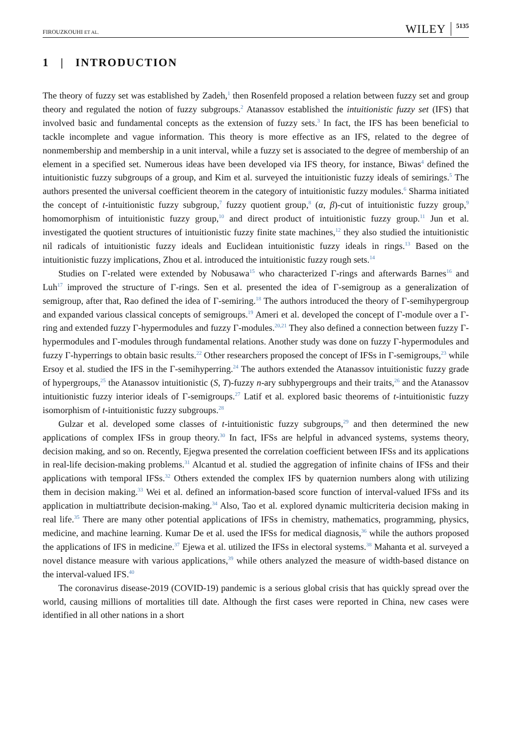FIROUZKOUHI ET AL. WILEY 5135
1 | INTRODUCTION
The theory of fuzzy set was established by Zadeh,<sup>1</sup> then Rosenfeld proposed a relation between fuzzy set and group theory and regulated the notion of fuzzy subgroups.<sup>2</sup> Atanassov established the intuitionistic fuzzy set (IFS) that involved basic and fundamental concepts as the extension of fuzzy sets.<sup>3</sup> In fact, the IFS has been beneficial to tackle incomplete and vague information. This theory is more effective as an IFS, related to the degree of nonmembership and membership in a unit interval, while a fuzzy set is associated to the degree of membership of an element in a specified set. Numerous ideas have been developed via IFS theory, for instance, Biwas<sup>4</sup> defined the intuitionistic fuzzy subgroups of a group, and Kim et al. surveyed the intuitionistic fuzzy ideals of semirings.<sup>5</sup> The authors presented the universal coefficient theorem in the category of intuitionistic fuzzy modules.<sup>6</sup> Sharma initiated the concept of t-intuitionistic fuzzy subgroup,<sup>7</sup> fuzzy quotient group,<sup>8</sup> (α, β)-cut of intuitionistic fuzzy group,<sup>9</sup> homomorphism of intuitionistic fuzzy group,<sup>10</sup> and direct product of intuitionistic fuzzy group.<sup>11</sup> Jun et al. investigated the quotient structures of intuitionistic fuzzy finite state machines,<sup>12</sup> they also studied the intuitionistic nil radicals of intuitionistic fuzzy ideals and Euclidean intuitionistic fuzzy ideals in rings.<sup>13</sup> Based on the intuitionistic fuzzy implications, Zhou et al. introduced the intuitionistic fuzzy rough sets.<sup>14</sup>
Studies on Γ-related were extended by Nobusawa<sup>15</sup> who characterized Γ-rings and afterwards Barnes<sup>16</sup> and Luh<sup>17</sup> improved the structure of Γ-rings. Sen et al. presented the idea of Γ-semigroup as a generalization of semigroup, after that, Rao defined the idea of Γ-semiring.<sup>18</sup> The authors introduced the theory of Γ-semihypergroup and expanded various classical concepts of semigroups.<sup>19</sup> Ameri et al. developed the concept of Γ-module over a Γ-ring and extended fuzzy Γ-hypermodules and fuzzy Γ-modules.<sup>20,21</sup> They also defined a connection between fuzzy Γ-hypermodules and Γ-modules through fundamental relations. Another study was done on fuzzy Γ-hypermodules and fuzzy Γ-hyperrings to obtain basic results.<sup>22</sup> Other researchers proposed the concept of IFSs in Γ-semigroups,<sup>23</sup> while Ersoy et al. studied the IFS in the Γ-semihyperring.<sup>24</sup> The authors extended the Atanassov intuitionistic fuzzy grade of hypergroups,<sup>25</sup> the Atanassov intuitionistic (S, T)-fuzzy n-ary subhypergroups and their traits,<sup>26</sup> and the Atanassov intuitionistic fuzzy interior ideals of Γ-semigroups.<sup>27</sup> Latif et al. explored basic theorems of t-intuitionistic fuzzy isomorphism of t-intuitionistic fuzzy subgroups.<sup>28</sup>
Gulzar et al. developed some classes of t-intuitionistic fuzzy subgroups,<sup>29</sup> and then determined the new applications of complex IFSs in group theory.<sup>30</sup> In fact, IFSs are helpful in advanced systems, systems theory, decision making, and so on. Recently, Ejegwa presented the correlation coefficient between IFSs and its applications in real-life decision-making problems.<sup>31</sup> Alcantud et al. studied the aggregation of infinite chains of IFSs and their applications with temporal IFSs.<sup>32</sup> Others extended the complex IFS by quaternion numbers along with utilizing them in decision making.<sup>33</sup> Wei et al. defined an information-based score function of interval-valued IFSs and its application in multiattribute decision-making.<sup>34</sup> Also, Tao et al. explored dynamic multicriteria decision making in real life.<sup>35</sup> There are many other potential applications of IFSs in chemistry, mathematics, programming, physics, medicine, and machine learning. Kumar De et al. used the IFSs for medical diagnosis,<sup>36</sup> while the authors proposed the applications of IFS in medicine.<sup>37</sup> Ejewa et al. utilized the IFSs in electoral systems.<sup>38</sup> Mahanta et al. surveyed a novel distance measure with various applications,<sup>39</sup> while others analyzed the measure of width-based distance on the interval-valued IFS.<sup>40</sup>
The coronavirus disease-2019 (COVID-19) pandemic is a serious global crisis that has quickly spread over the world, causing millions of mortalities till date. Although the first cases were reported in China, new cases were identified in all other nations in a short